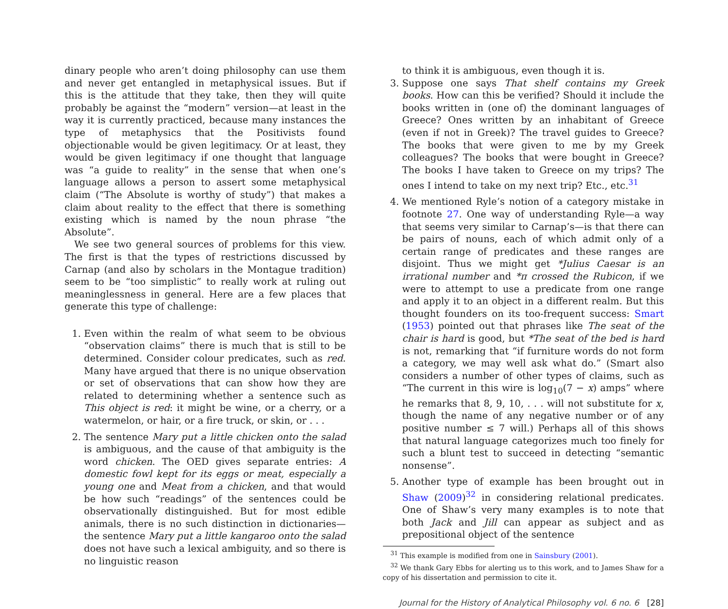dinary people who aren’t doing philosophy can use them and never get entangled in metaphysical issues. But if this is the attitude that they take, then they will quite probably be against the “modern” version—at least in the way it is currently practiced, because many instances the type of metaphysics that the Positivists found objectionable would be given legitimacy. Or at least, they would be given legitimacy if one thought that language was “a guide to reality” in the sense that when one’s language allows a person to assert some metaphysical claim (“The Absolute is worthy of study”) that makes a claim about reality to the effect that there is something existing which is named by the noun phrase “the Absolute”.
We see two general sources of problems for this view. The first is that the types of restrictions discussed by Carnap (and also by scholars in the Montague tradition) seem to be “too simplistic” to really work at ruling out meaninglessness in general. Here are a few places that generate this type of challenge:
1. Even within the realm of what seem to be obvious “observation claims” there is much that is still to be determined. Consider colour predicates, such as red. Many have argued that there is no unique observation or set of observations that can show how they are related to determining whether a sentence such as This object is red: it might be wine, or a cherry, or a watermelon, or hair, or a fire truck, or skin, or . . .
2. The sentence Mary put a little chicken onto the salad is ambiguous, and the cause of that ambiguity is the word chicken. The OED gives separate entries: A domestic fowl kept for its eggs or meat, especially a young one and Meat from a chicken, and that would be how such “readings” of the sentences could be observationally distinguished. But for most edible animals, there is no such distinction in dictionaries—the sentence Mary put a little kangaroo onto the salad does not have such a lexical ambiguity, and so there is no linguistic reason
to think it is ambiguous, even though it is.
3. Suppose one says That shelf contains my Greek books. How can this be verified? Should it include the books written in (one of) the dominant languages of Greece? Ones written by an inhabitant of Greece (even if not in Greek)? The travel guides to Greece? The books that were given to me by my Greek colleagues? The books that were bought in Greece? The books I have taken to Greece on my trips? The ones I intend to take on my next trip? Etc., etc.<sup>31</sup>
4. We mentioned Ryle’s notion of a category mistake in footnote 27. One way of understanding Ryle—a way that seems very similar to Carnap’s—is that there can be pairs of nouns, each of which admit only of a certain range of predicates and these ranges are disjoint. Thus we might get *Julius Caesar is an irrational number and *π crossed the Rubicon, if we were to attempt to use a predicate from one range and apply it to an object in a different realm. But this thought founders on its too-frequent success: Smart (1953) pointed out that phrases like The seat of the chair is hard is good, but *The seat of the bed is hard is not, remarking that “if furniture words do not form a category, we may well ask what do.” (Smart also considers a number of other types of claims, such as “The current in this wire is log<sub>10</sub>(7 − x) amps” where he remarks that 8, 9, 10, . . . will not substitute for x, though the name of any negative number or of any positive number ≤ 7 will.) Perhaps all of this shows that natural language categorizes much too finely for such a blunt test to succeed in detecting “semantic nonsense”.
5. Another type of example has been brought out in Shaw (2009)<sup>32</sup> in considering relational predicates. One of Shaw’s very many examples is to note that both Jack and Jill can appear as subject and as prepositional object of the sentence
<sup>31</sup> This example is modified from one in Sainsbury (2001).
<sup>32</sup> We thank Gary Ebbs for alerting us to this work, and to James Shaw for a copy of his dissertation and permission to cite it.
Journal for the History of Analytical Philosophy vol. 6 no. 6 [28]